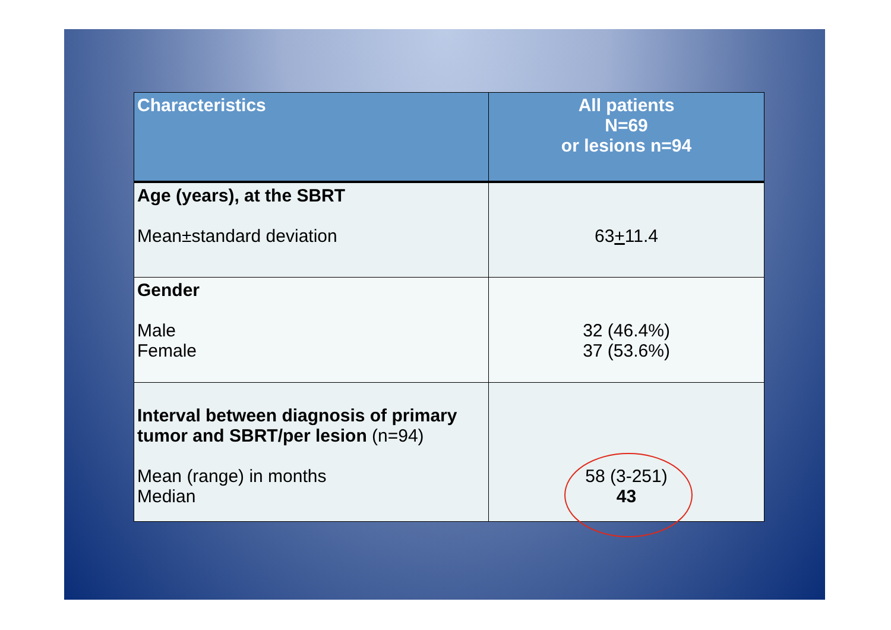| Characteristics | All patients N=69 or lesions n=94 |
| --- | --- |
| Age (years), at the SBRT Mean±standard deviation | 63 + 11.4 |
| Gender Male Female | 32 (46.4%) 37 (53.6%) |
| Interval between diagnosis of primary tumor and SBRT/per lesion (n=94) Mean (range) in months Median | 58 (3-251) 43 |